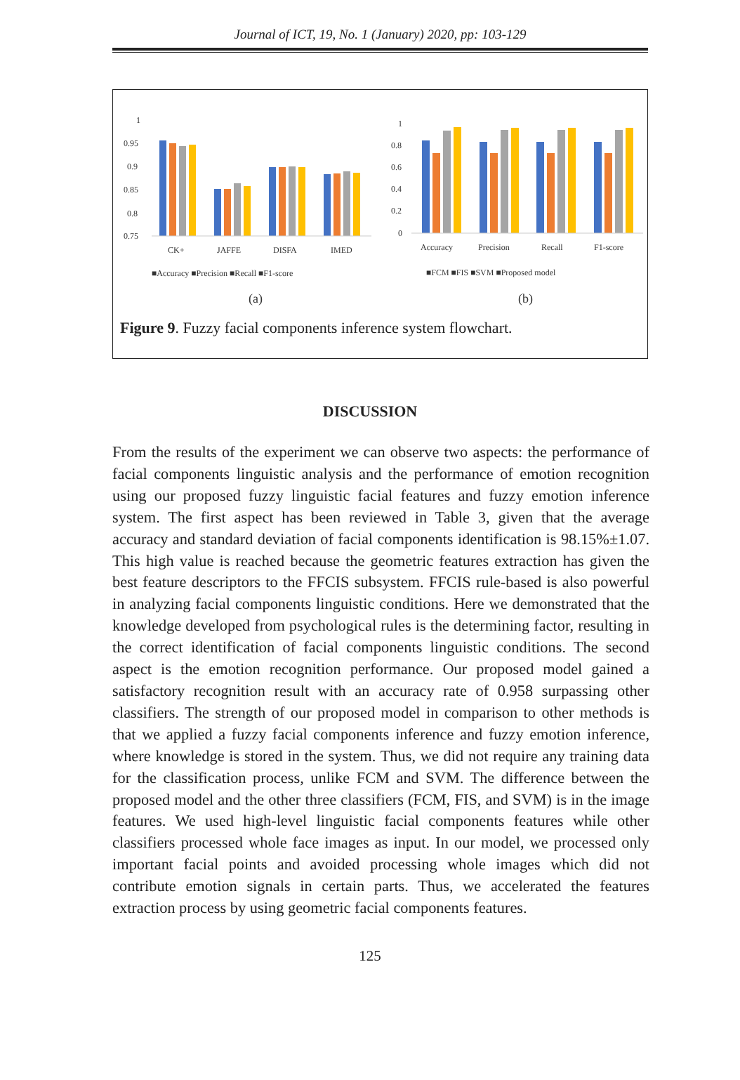Journal of ICT, 19, No. 1 (January) 2020, pp: 103-129
0.95
0.9
0.85
0.8
0.75
1
CK+
JAFFE
DISFA
IMED
■Accuracy ■Precision ■Recall ■F1-score
(a)
1
0.8
0.6
0.4
0.2
0
Accuracy
Precision
Recall
F1-score
■FCM ■FIS ■SVM ■Proposed model
(b)
Figure 9. Fuzzy facial components inference system flowchart.
DISCUSSION
From the results of the experiment we can observe two aspects: the performance of facial components linguistic analysis and the performance of emotion recognition using our proposed fuzzy linguistic facial features and fuzzy emotion inference system. The first aspect has been reviewed in Table 3, given that the average accuracy and standard deviation of facial components identification is 98.15%±1.07. This high value is reached because the geometric features extraction has given the best feature descriptors to the FFCIS subsystem. FFCIS rule-based is also powerful in analyzing facial components linguistic conditions. Here we demonstrated that the knowledge developed from psychological rules is the determining factor, resulting in the correct identification of facial components linguistic conditions. The second aspect is the emotion recognition performance. Our proposed model gained a satisfactory recognition result with an accuracy rate of 0.958 surpassing other classifiers. The strength of our proposed model in comparison to other methods is that we applied a fuzzy facial components inference and fuzzy emotion inference, where knowledge is stored in the system. Thus, we did not require any training data for the classification process, unlike FCM and SVM. The difference between the proposed model and the other three classifiers (FCM, FIS, and SVM) is in the image features. We used high-level linguistic facial components features while other classifiers processed whole face images as input. In our model, we processed only important facial points and avoided processing whole images which did not contribute emotion signals in certain parts. Thus, we accelerated the features extraction process by using geometric facial components features.
125